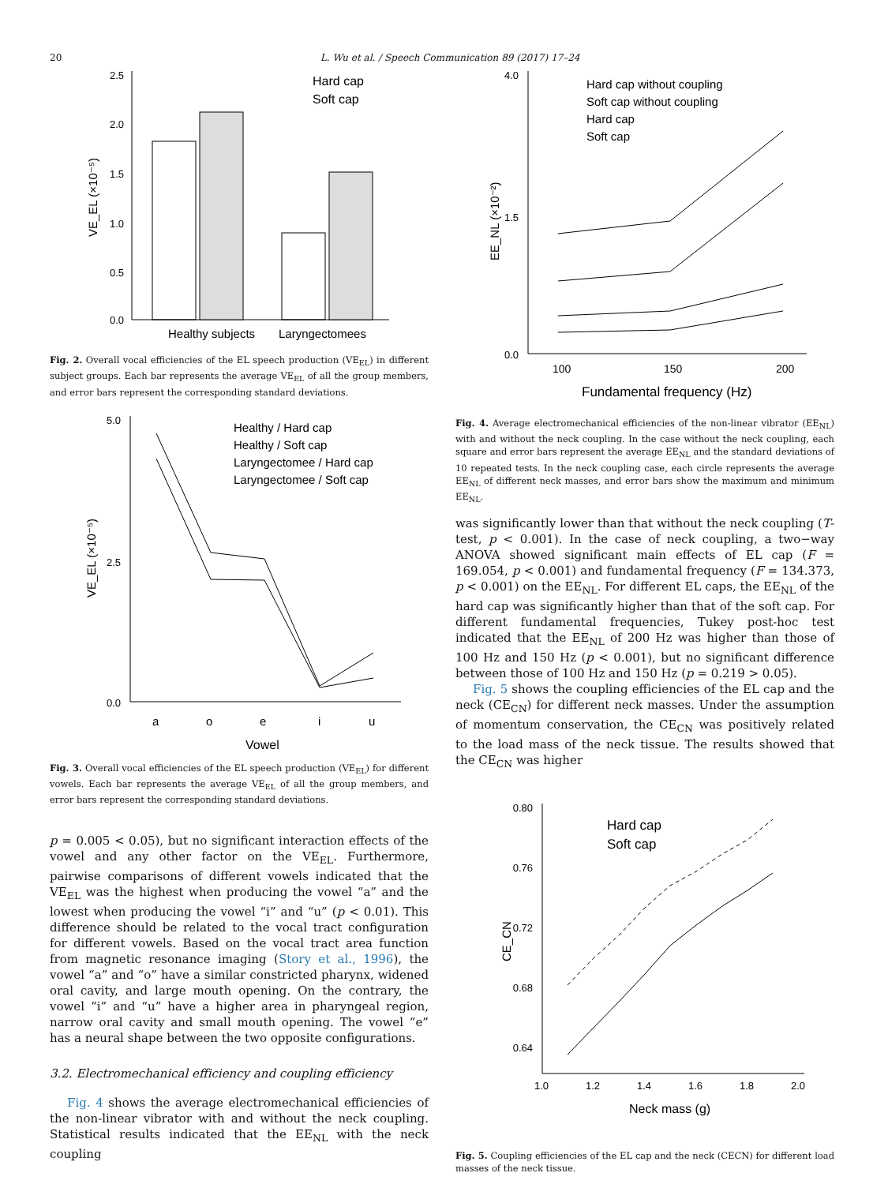20 L. Wu et al. / Speech Communication 89 (2017) 17–24
2.5
2.0
1.5
1.0
0.5
0.0
Healthy subjects
Laryngectomees
VE_EL (×10⁻⁵)
Hard cap
Soft cap
Fig. 2. Overall vocal efficiencies of the EL speech production (VE<sub>EL</sub>) in different subject groups. Each bar represents the average VE<sub>EL</sub> of all the group members, and error bars represent the corresponding standard deviations.
5.0
2.5
0.0
a
o
e
i
u
Vowel
VE_EL (×10⁻⁵)
Healthy / Hard cap
Healthy / Soft cap
Laryngectomee / Hard cap
Laryngectomee / Soft cap
Fig. 3. Overall vocal efficiencies of the EL speech production (VE<sub>EL</sub>) for different vowels. Each bar represents the average VE<sub>EL</sub> of all the group members, and error bars represent the corresponding standard deviations.
p = 0.005 < 0.05), but no significant interaction effects of the vowel and any other factor on the VE<sub>EL</sub>. Furthermore, pairwise comparisons of different vowels indicated that the VE<sub>EL</sub> was the highest when producing the vowel “a” and the lowest when producing the vowel “i” and “u” (p < 0.01). This difference should be related to the vocal tract configuration for different vowels. Based on the vocal tract area function from magnetic resonance imaging (Story et al., 1996), the vowel “a” and “o” have a similar constricted pharynx, widened oral cavity, and large mouth opening. On the contrary, the vowel “i” and “u” have a higher area in pharyngeal region, narrow oral cavity and small mouth opening. The vowel “e” has a neural shape between the two opposite configurations.
3.2. Electromechanical efficiency and coupling efficiency
Fig. 4 shows the average electromechanical efficiencies of the non-linear vibrator with and without the neck coupling. Statistical results indicated that the EE<sub>NL</sub> with the neck coupling
4.0
1.5
0.0
100
150
200
Fundamental frequency (Hz)
EE_NL (×10⁻²)
Hard cap without coupling
Soft cap without coupling
Hard cap
Soft cap
Fig. 4. Average electromechanical efficiencies of the non-linear vibrator (EE<sub>NL</sub>) with and without the neck coupling. In the case without the neck coupling, each square and error bars represent the average EE<sub>NL</sub> and the standard deviations of 10 repeated tests. In the neck coupling case, each circle represents the average EE<sub>NL</sub> of different neck masses, and error bars show the maximum and minimum EE<sub>NL</sub>.
was significantly lower than that without the neck coupling (T-test, p < 0.001). In the case of neck coupling, a two−way ANOVA showed significant main effects of EL cap (F = 169.054, p < 0.001) and fundamental frequency (F = 134.373, p < 0.001) on the EE<sub>NL</sub>. For different EL caps, the EE<sub>NL</sub> of the hard cap was significantly higher than that of the soft cap. For different fundamental frequencies, Tukey post-hoc test indicated that the EE<sub>NL</sub> of 200 Hz was higher than those of 100 Hz and 150 Hz (p < 0.001), but no significant difference between those of 100 Hz and 150 Hz (p = 0.219 > 0.05).
Fig. 5 shows the coupling efficiencies of the EL cap and the neck (CE<sub>CN</sub>) for different neck masses. Under the assumption of momentum conservation, the CE<sub>CN</sub> was positively related to the load mass of the neck tissue. The results showed that the CE<sub>CN</sub> was higher
0.80
0.76
0.72
0.68
0.64
1.0
1.2
1.4
1.6
1.8
2.0
Neck mass (g)
CE_CN
Hard cap
Soft cap
Fig. 5. Coupling efficiencies of the EL cap and the neck (CECN) for different load masses of the neck tissue.